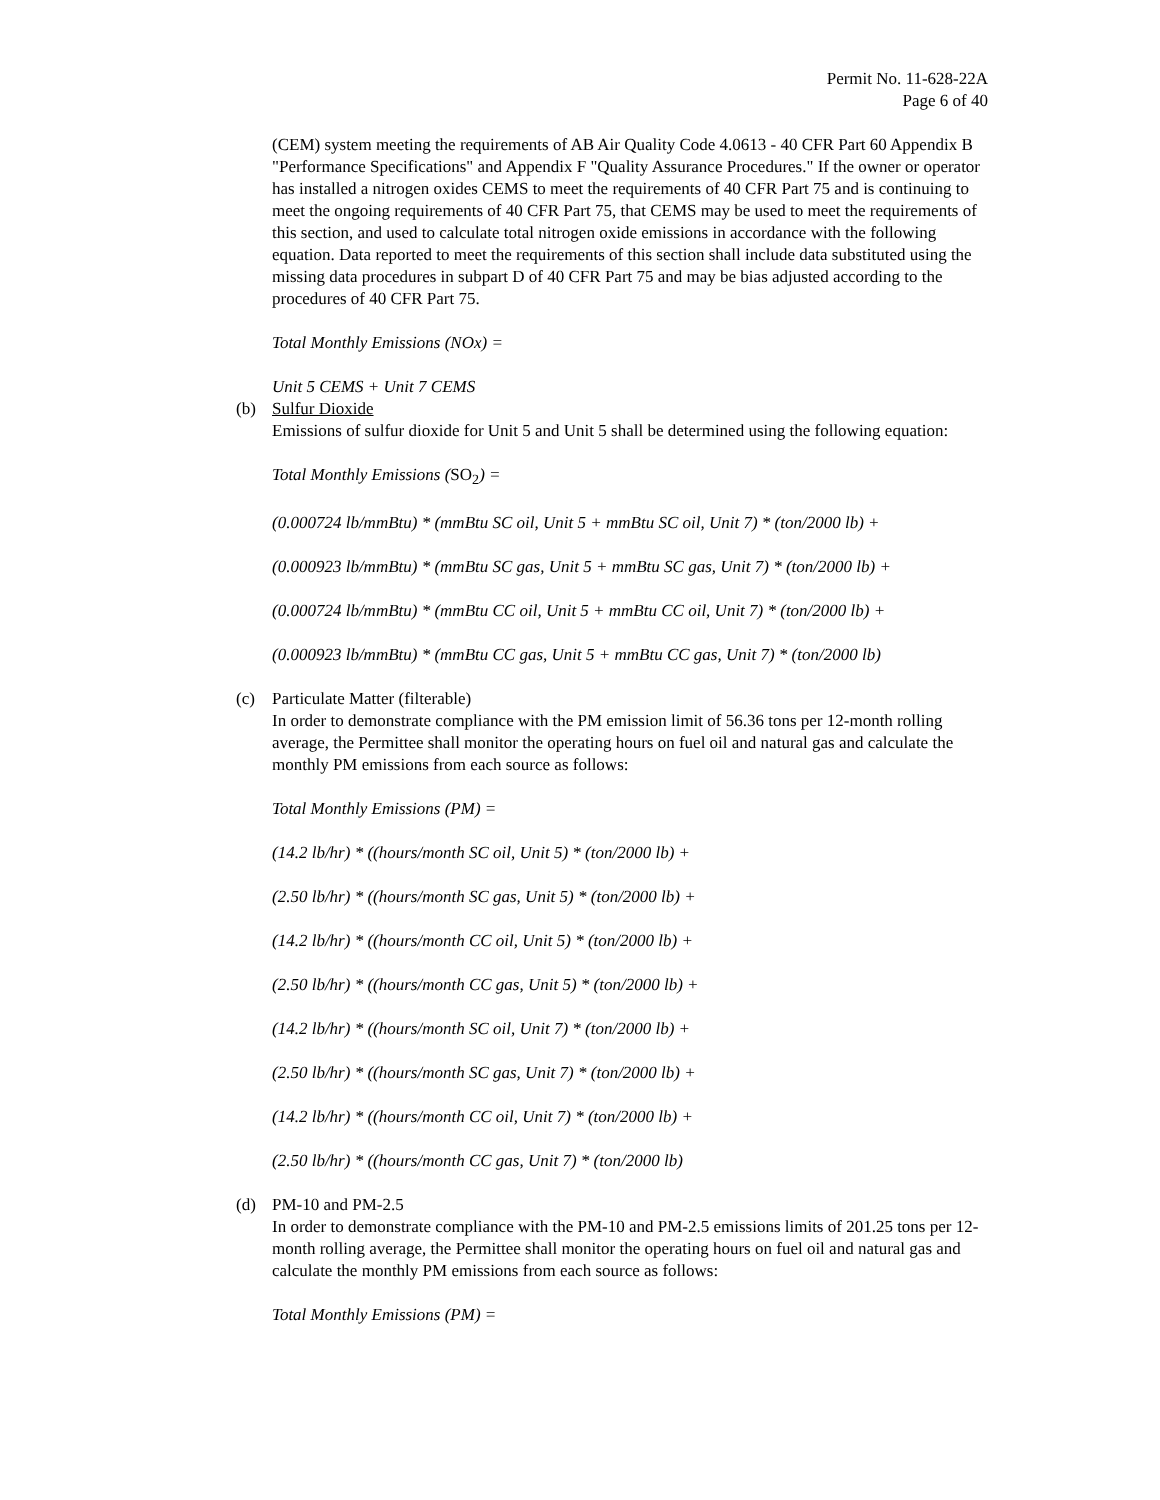Permit No. 11-628-22A
Page 6 of 40
(CEM) system meeting the requirements of AB Air Quality Code 4.0613 - 40 CFR Part 60 Appendix B "Performance Specifications" and Appendix F "Quality Assurance Procedures." If the owner or operator has installed a nitrogen oxides CEMS to meet the requirements of 40 CFR Part 75 and is continuing to meet the ongoing requirements of 40 CFR Part 75, that CEMS may be used to meet the requirements of this section, and used to calculate total nitrogen oxide emissions in accordance with the following equation. Data reported to meet the requirements of this section shall include data substituted using the missing data procedures in subpart D of 40 CFR Part 75 and may be bias adjusted according to the procedures of 40 CFR Part 75.
Total Monthly Emissions (NOx) =
Unit 5 CEMS + Unit 7 CEMS
(b) Sulfur Dioxide
Emissions of sulfur dioxide for Unit 5 and Unit 5 shall be determined using the following equation:
Total Monthly Emissions (SO<sub>2</sub>) =
(0.000724 lb/mmBtu) * (mmBtu SC oil, Unit 5 + mmBtu SC oil, Unit 7) * (ton/2000 lb) +
(0.000923 lb/mmBtu) * (mmBtu SC gas, Unit 5 + mmBtu SC gas, Unit 7) * (ton/2000 lb) +
(0.000724 lb/mmBtu) * (mmBtu CC oil, Unit 5 + mmBtu CC oil, Unit 7) * (ton/2000 lb) +
(0.000923 lb/mmBtu) * (mmBtu CC gas, Unit 5 + mmBtu CC gas, Unit 7) * (ton/2000 lb)
(c) Particulate Matter (filterable)
In order to demonstrate compliance with the PM emission limit of 56.36 tons per 12-month rolling average, the Permittee shall monitor the operating hours on fuel oil and natural gas and calculate the monthly PM emissions from each source as follows:
Total Monthly Emissions (PM) =
(14.2 lb/hr) * ((hours/month SC oil, Unit 5) * (ton/2000 lb) +
(2.50 lb/hr) * ((hours/month SC gas, Unit 5) * (ton/2000 lb) +
(14.2 lb/hr) * ((hours/month CC oil, Unit 5) * (ton/2000 lb) +
(2.50 lb/hr) * ((hours/month CC gas, Unit 5) * (ton/2000 lb) +
(14.2 lb/hr) * ((hours/month SC oil, Unit 7) * (ton/2000 lb) +
(2.50 lb/hr) * ((hours/month SC gas, Unit 7) * (ton/2000 lb) +
(14.2 lb/hr) * ((hours/month CC oil, Unit 7) * (ton/2000 lb) +
(2.50 lb/hr) * ((hours/month CC gas, Unit 7) * (ton/2000 lb)
(d) PM-10 and PM-2.5
In order to demonstrate compliance with the PM-10 and PM-2.5 emissions limits of 201.25 tons per 12-month rolling average, the Permittee shall monitor the operating hours on fuel oil and natural gas and calculate the monthly PM emissions from each source as follows:
Total Monthly Emissions (PM) =